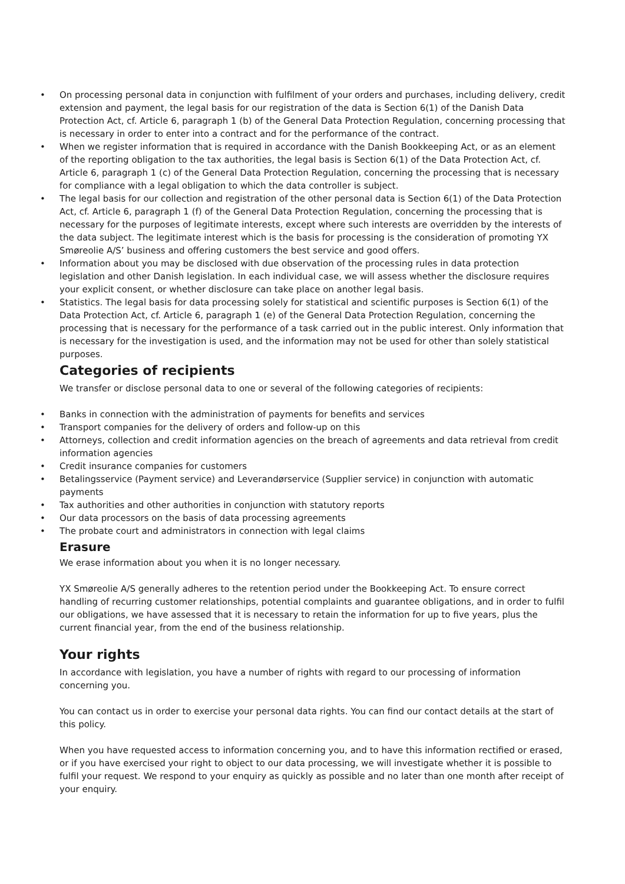• On processing personal data in conjunction with fulfilment of your orders and purchases, including delivery, credit extension and payment, the legal basis for our registration of the data is Section 6(1) of the Danish Data Protection Act, cf. Article 6, paragraph 1 (b) of the General Data Protection Regulation, concerning processing that is necessary in order to enter into a contract and for the performance of the contract.
• When we register information that is required in accordance with the Danish Bookkeeping Act, or as an element of the reporting obligation to the tax authorities, the legal basis is Section 6(1) of the Data Protection Act, cf. Article 6, paragraph 1 (c) of the General Data Protection Regulation, concerning the processing that is necessary for compliance with a legal obligation to which the data controller is subject.
• The legal basis for our collection and registration of the other personal data is Section 6(1) of the Data Protection Act, cf. Article 6, paragraph 1 (f) of the General Data Protection Regulation, concerning the processing that is necessary for the purposes of legitimate interests, except where such interests are overridden by the interests of the data subject. The legitimate interest which is the basis for processing is the consideration of promoting YX Smøreolie A/S’ business and offering customers the best service and good offers.
• Information about you may be disclosed with due observation of the processing rules in data protection legislation and other Danish legislation. In each individual case, we will assess whether the disclosure requires your explicit consent, or whether disclosure can take place on another legal basis.
• Statistics. The legal basis for data processing solely for statistical and scientific purposes is Section 6(1) of the Data Protection Act, cf. Article 6, paragraph 1 (e) of the General Data Protection Regulation, concerning the processing that is necessary for the performance of a task carried out in the public interest. Only information that is necessary for the investigation is used, and the information may not be used for other than solely statistical purposes.
Categories of recipients
We transfer or disclose personal data to one or several of the following categories of recipients:
• Banks in connection with the administration of payments for benefits and services
• Transport companies for the delivery of orders and follow-up on this
• Attorneys, collection and credit information agencies on the breach of agreements and data retrieval from credit information agencies
• Credit insurance companies for customers
• Betalingsservice (Payment service) and Leverandørservice (Supplier service) in conjunction with automatic payments
• Tax authorities and other authorities in conjunction with statutory reports
• Our data processors on the basis of data processing agreements
• The probate court and administrators in connection with legal claims
Erasure
We erase information about you when it is no longer necessary.
YX Smøreolie A/S generally adheres to the retention period under the Bookkeeping Act. To ensure correct handling of recurring customer relationships, potential complaints and guarantee obligations, and in order to fulfil our obligations, we have assessed that it is necessary to retain the information for up to five years, plus the current financial year, from the end of the business relationship.
Your rights
In accordance with legislation, you have a number of rights with regard to our processing of information concerning you.
You can contact us in order to exercise your personal data rights. You can find our contact details at the start of this policy.
When you have requested access to information concerning you, and to have this information rectified or erased, or if you have exercised your right to object to our data processing, we will investigate whether it is possible to fulfil your request. We respond to your enquiry as quickly as possible and no later than one month after receipt of your enquiry.